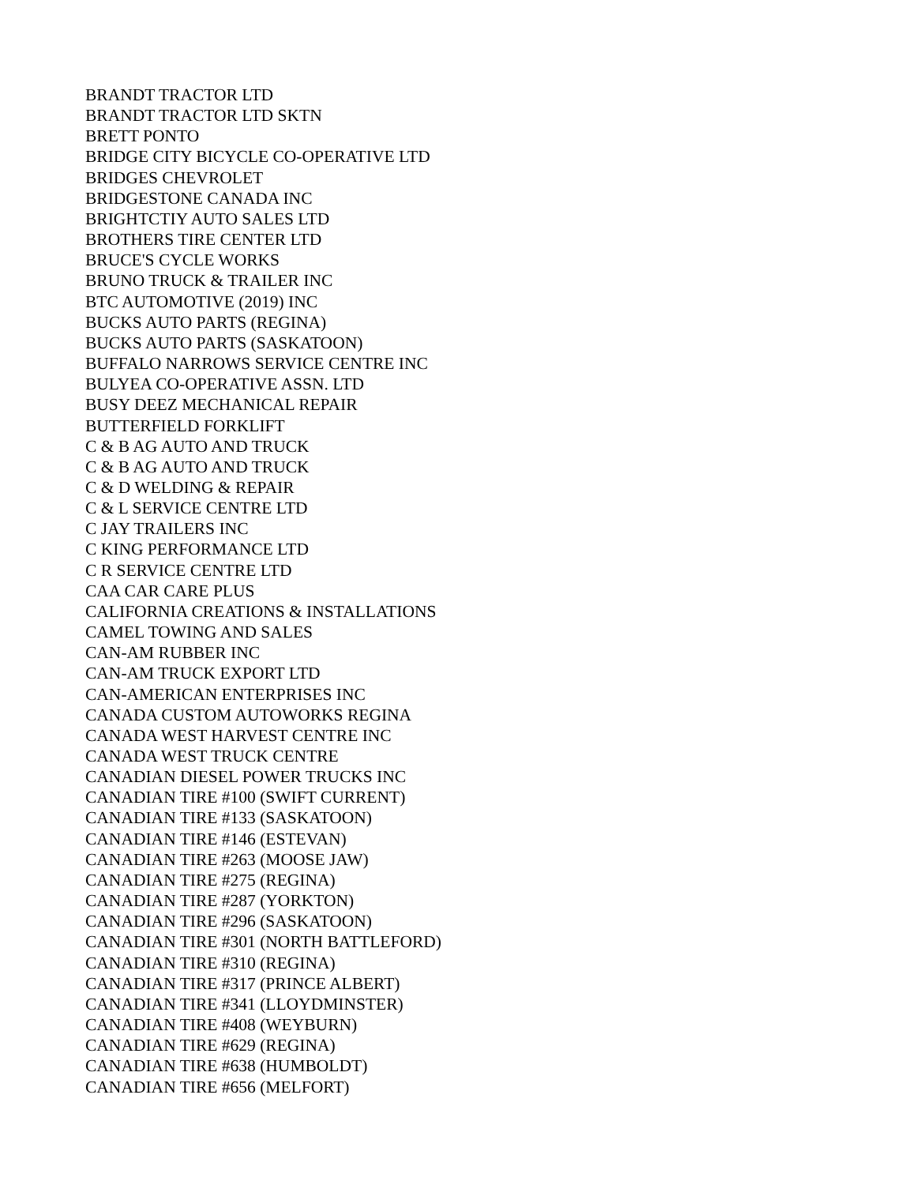BRANDT TRACTOR LTD
BRANDT TRACTOR LTD SKTN
BRETT PONTO
BRIDGE CITY BICYCLE CO-OPERATIVE LTD
BRIDGES CHEVROLET
BRIDGESTONE CANADA INC
BRIGHTCTIY AUTO SALES LTD
BROTHERS TIRE CENTER LTD
BRUCE'S CYCLE WORKS
BRUNO TRUCK & TRAILER INC
BTC AUTOMOTIVE (2019) INC
BUCKS AUTO PARTS (REGINA)
BUCKS AUTO PARTS (SASKATOON)
BUFFALO NARROWS SERVICE CENTRE INC
BULYEA CO-OPERATIVE ASSN. LTD
BUSY DEEZ MECHANICAL REPAIR
BUTTERFIELD FORKLIFT
C & B AG AUTO AND TRUCK
C & B AG AUTO AND TRUCK
C & D WELDING & REPAIR
C & L SERVICE CENTRE LTD
C JAY TRAILERS INC
C KING PERFORMANCE LTD
C R SERVICE CENTRE LTD
CAA CAR CARE PLUS
CALIFORNIA CREATIONS & INSTALLATIONS
CAMEL TOWING AND SALES
CAN-AM RUBBER INC
CAN-AM TRUCK EXPORT LTD
CAN-AMERICAN ENTERPRISES INC
CANADA CUSTOM AUTOWORKS REGINA
CANADA WEST HARVEST CENTRE INC
CANADA WEST TRUCK CENTRE
CANADIAN DIESEL POWER TRUCKS INC
CANADIAN TIRE #100 (SWIFT CURRENT)
CANADIAN TIRE #133 (SASKATOON)
CANADIAN TIRE #146 (ESTEVAN)
CANADIAN TIRE #263 (MOOSE JAW)
CANADIAN TIRE #275 (REGINA)
CANADIAN TIRE #287 (YORKTON)
CANADIAN TIRE #296 (SASKATOON)
CANADIAN TIRE #301 (NORTH BATTLEFORD)
CANADIAN TIRE #310 (REGINA)
CANADIAN TIRE #317 (PRINCE ALBERT)
CANADIAN TIRE #341 (LLOYDMINSTER)
CANADIAN TIRE #408 (WEYBURN)
CANADIAN TIRE #629 (REGINA)
CANADIAN TIRE #638 (HUMBOLDT)
CANADIAN TIRE #656 (MELFORT)